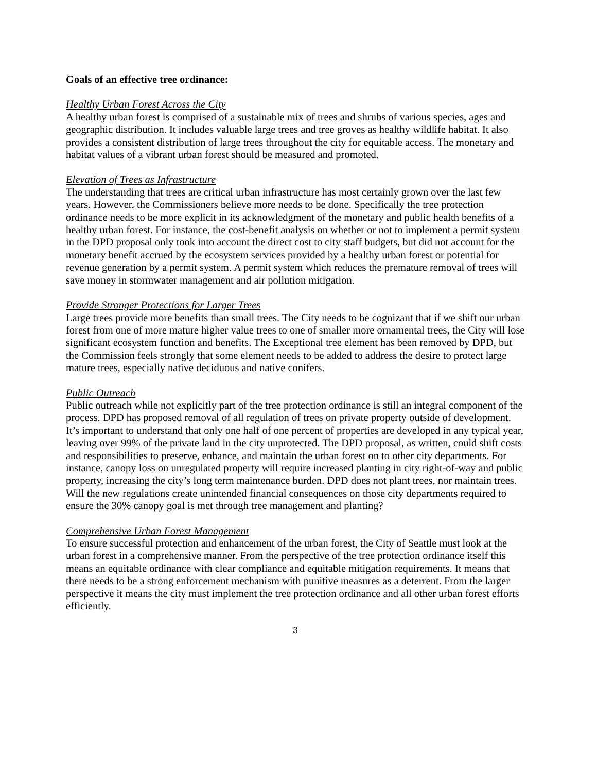Goals of an effective tree ordinance:
Healthy Urban Forest Across the City
A healthy urban forest is comprised of a sustainable mix of trees and shrubs of various species, ages and geographic distribution. It includes valuable large trees and tree groves as healthy wildlife habitat. It also provides a consistent distribution of large trees throughout the city for equitable access. The monetary and habitat values of a vibrant urban forest should be measured and promoted.
Elevation of Trees as Infrastructure
The understanding that trees are critical urban infrastructure has most certainly grown over the last few years. However, the Commissioners believe more needs to be done. Specifically the tree protection ordinance needs to be more explicit in its acknowledgment of the monetary and public health benefits of a healthy urban forest. For instance, the cost-benefit analysis on whether or not to implement a permit system in the DPD proposal only took into account the direct cost to city staff budgets, but did not account for the monetary benefit accrued by the ecosystem services provided by a healthy urban forest or potential for revenue generation by a permit system. A permit system which reduces the premature removal of trees will save money in stormwater management and air pollution mitigation.
Provide Stronger Protections for Larger Trees
Large trees provide more benefits than small trees. The City needs to be cognizant that if we shift our urban forest from one of more mature higher value trees to one of smaller more ornamental trees, the City will lose significant ecosystem function and benefits. The Exceptional tree element has been removed by DPD, but the Commission feels strongly that some element needs to be added to address the desire to protect large mature trees, especially native deciduous and native conifers.
Public Outreach
Public outreach while not explicitly part of the tree protection ordinance is still an integral component of the process. DPD has proposed removal of all regulation of trees on private property outside of development. It’s important to understand that only one half of one percent of properties are developed in any typical year, leaving over 99% of the private land in the city unprotected. The DPD proposal, as written, could shift costs and responsibilities to preserve, enhance, and maintain the urban forest on to other city departments. For instance, canopy loss on unregulated property will require increased planting in city right-of-way and public property, increasing the city’s long term maintenance burden. DPD does not plant trees, nor maintain trees. Will the new regulations create unintended financial consequences on those city departments required to ensure the 30% canopy goal is met through tree management and planting?
Comprehensive Urban Forest Management
To ensure successful protection and enhancement of the urban forest, the City of Seattle must look at the urban forest in a comprehensive manner. From the perspective of the tree protection ordinance itself this means an equitable ordinance with clear compliance and equitable mitigation requirements. It means that there needs to be a strong enforcement mechanism with punitive measures as a deterrent. From the larger perspective it means the city must implement the tree protection ordinance and all other urban forest efforts efficiently.
3